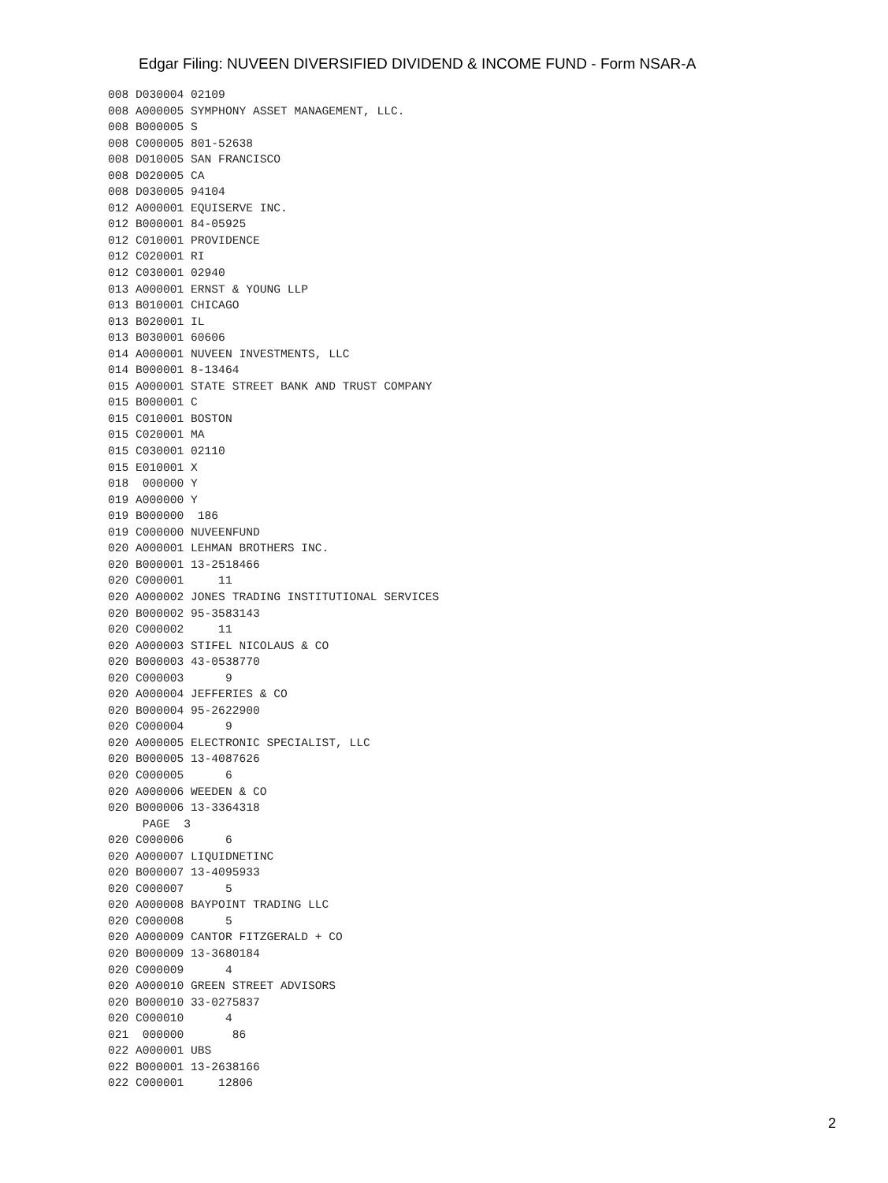Edgar Filing: NUVEEN DIVERSIFIED DIVIDEND & INCOME FUND - Form NSAR-A
008 D030004 02109
008 A000005 SYMPHONY ASSET MANAGEMENT, LLC.
008 B000005 S
008 C000005 801-52638
008 D010005 SAN FRANCISCO
008 D020005 CA
008 D030005 94104
012 A000001 EQUISERVE INC.
012 B000001 84-05925
012 C010001 PROVIDENCE
012 C020001 RI
012 C030001 02940
013 A000001 ERNST & YOUNG LLP
013 B010001 CHICAGO
013 B020001 IL
013 B030001 60606
014 A000001 NUVEEN INVESTMENTS, LLC
014 B000001 8-13464
015 A000001 STATE STREET BANK AND TRUST COMPANY
015 B000001 C
015 C010001 BOSTON
015 C020001 MA
015 C030001 02110
015 E010001 X
018  000000 Y
019 A000000 Y
019 B000000  186
019 C000000 NUVEENFUND
020 A000001 LEHMAN BROTHERS INC.
020 B000001 13-2518466
020 C000001     11
020 A000002 JONES TRADING INSTITUTIONAL SERVICES
020 B000002 95-3583143
020 C000002     11
020 A000003 STIFEL NICOLAUS & CO
020 B000003 43-0538770
020 C000003      9
020 A000004 JEFFERIES & CO
020 B000004 95-2622900
020 C000004      9
020 A000005 ELECTRONIC SPECIALIST, LLC
020 B000005 13-4087626
020 C000005      6
020 A000006 WEEDEN & CO
020 B000006 13-3364318
     PAGE  3
020 C000006      6
020 A000007 LIQUIDNETINC
020 B000007 13-4095933
020 C000007      5
020 A000008 BAYPOINT TRADING LLC
020 C000008      5
020 A000009 CANTOR FITZGERALD + CO
020 B000009 13-3680184
020 C000009      4
020 A000010 GREEN STREET ADVISORS
020 B000010 33-0275837
020 C000010      4
021  000000       86
022 A000001 UBS
022 B000001 13-2638166
022 C000001     12806
2